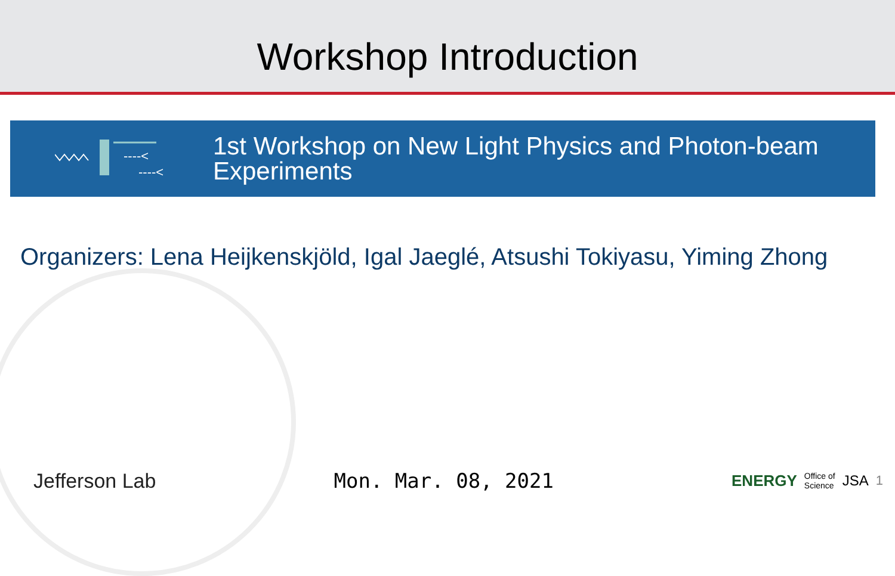Workshop Introduction
----<
----<
1st Workshop on New Light Physics and Photon-beam
Experiments
Organizers: Lena Heijkenskjöld, Igal Jaeglé, Atsushi Tokiyasu, Yiming Zhong
Jefferson Lab Mon. Mar. 08, 2021
ENERGY Office of
Science JSA 1